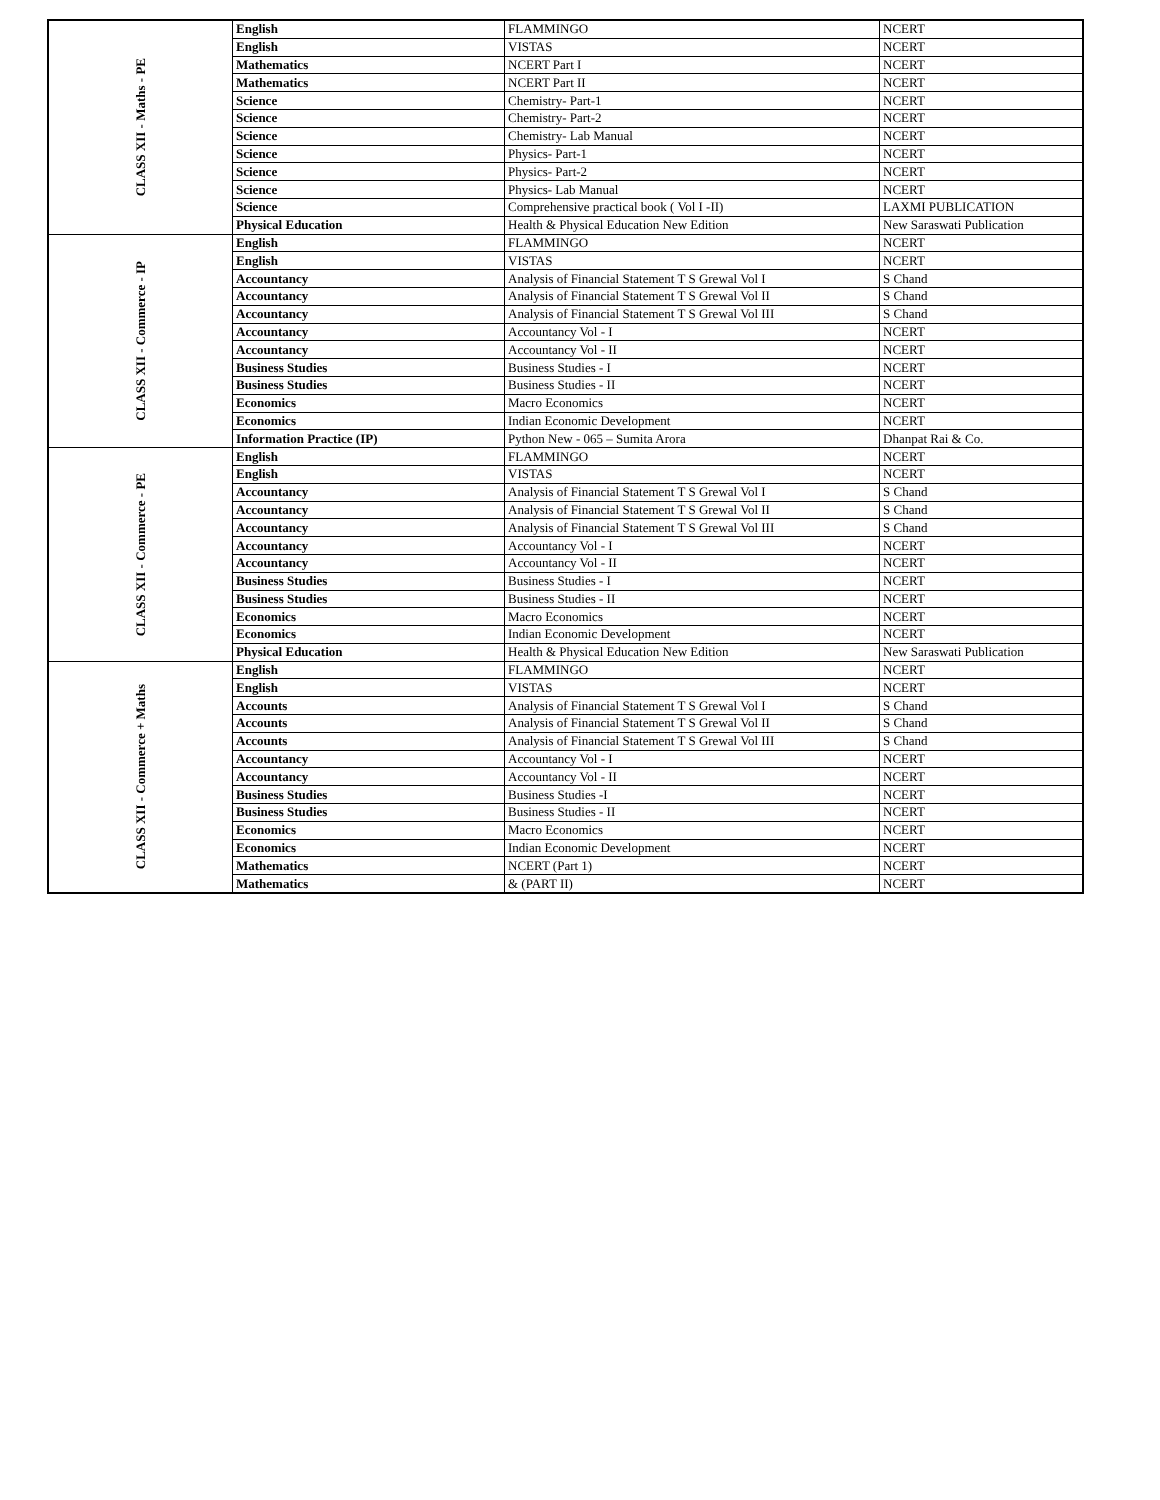| CLASS XII - Maths - PE | English | FLAMMINGO | NCERT |
| | English | VISTAS | NCERT |
| | Mathematics | NCERT Part I | NCERT |
| | Mathematics | NCERT Part II | NCERT |
| | Science | Chemistry- Part-1 | NCERT |
| | Science | Chemistry- Part-2 | NCERT |
| | Science | Chemistry- Lab Manual | NCERT |
| | Science | Physics- Part-1 | NCERT |
| | Science | Physics- Part-2 | NCERT |
| | Science | Physics- Lab Manual | NCERT |
| | Science | Comprehensive practical book ( Vol I -II) | LAXMI PUBLICATION |
| | Physical Education | Health & Physical Education New Edition | New Saraswati Publication |
| CLASS XII - Commerce - IP | English | FLAMMINGO | NCERT |
| | English | VISTAS | NCERT |
| | Accountancy | Analysis of Financial Statement T S Grewal Vol I | S Chand |
| | Accountancy | Analysis of Financial Statement T S Grewal Vol II | S Chand |
| | Accountancy | Analysis of Financial Statement T S Grewal Vol III | S Chand |
| | Accountancy | Accountancy Vol - I | NCERT |
| | Accountancy | Accountancy Vol - II | NCERT |
| | Business Studies | Business Studies - I | NCERT |
| | Business Studies | Business Studies - II | NCERT |
| | Economics | Macro Economics | NCERT |
| | Economics | Indian Economic Development | NCERT |
| | Information Practice (IP) | Python New - 065 – Sumita Arora | Dhanpat Rai & Co. |
| CLASS XII - Commerce - PE | English | FLAMMINGO | NCERT |
| | English | VISTAS | NCERT |
| | Accountancy | Analysis of Financial Statement T S Grewal Vol I | S Chand |
| | Accountancy | Analysis of Financial Statement T S Grewal Vol II | S Chand |
| | Accountancy | Analysis of Financial Statement T S Grewal Vol III | S Chand |
| | Accountancy | Accountancy Vol - I | NCERT |
| | Accountancy | Accountancy Vol - II | NCERT |
| | Business Studies | Business Studies - I | NCERT |
| | Business Studies | Business Studies - II | NCERT |
| | Economics | Macro Economics | NCERT |
| | Economics | Indian Economic Development | NCERT |
| | Physical Education | Health & Physical Education New Edition | New Saraswati Publication |
| CLASS XII - Commerce + Maths | English | FLAMMINGO | NCERT |
| | English | VISTAS | NCERT |
| | Accounts | Analysis of Financial Statement T S Grewal Vol I | S Chand |
| | Accounts | Analysis of Financial Statement T S Grewal Vol II | S Chand |
| | Accounts | Analysis of Financial Statement T S Grewal Vol III | S Chand |
| | Accountancy | Accountancy Vol - I | NCERT |
| | Accountancy | Accountancy Vol - II | NCERT |
| | Business Studies | Business Studies -I | NCERT |
| | Business Studies | Business Studies - II | NCERT |
| | Economics | Macro Economics | NCERT |
| | Economics | Indian Economic Development | NCERT |
| | Mathematics | NCERT (Part 1) | NCERT |
| | Mathematics | & (PART II) | NCERT |